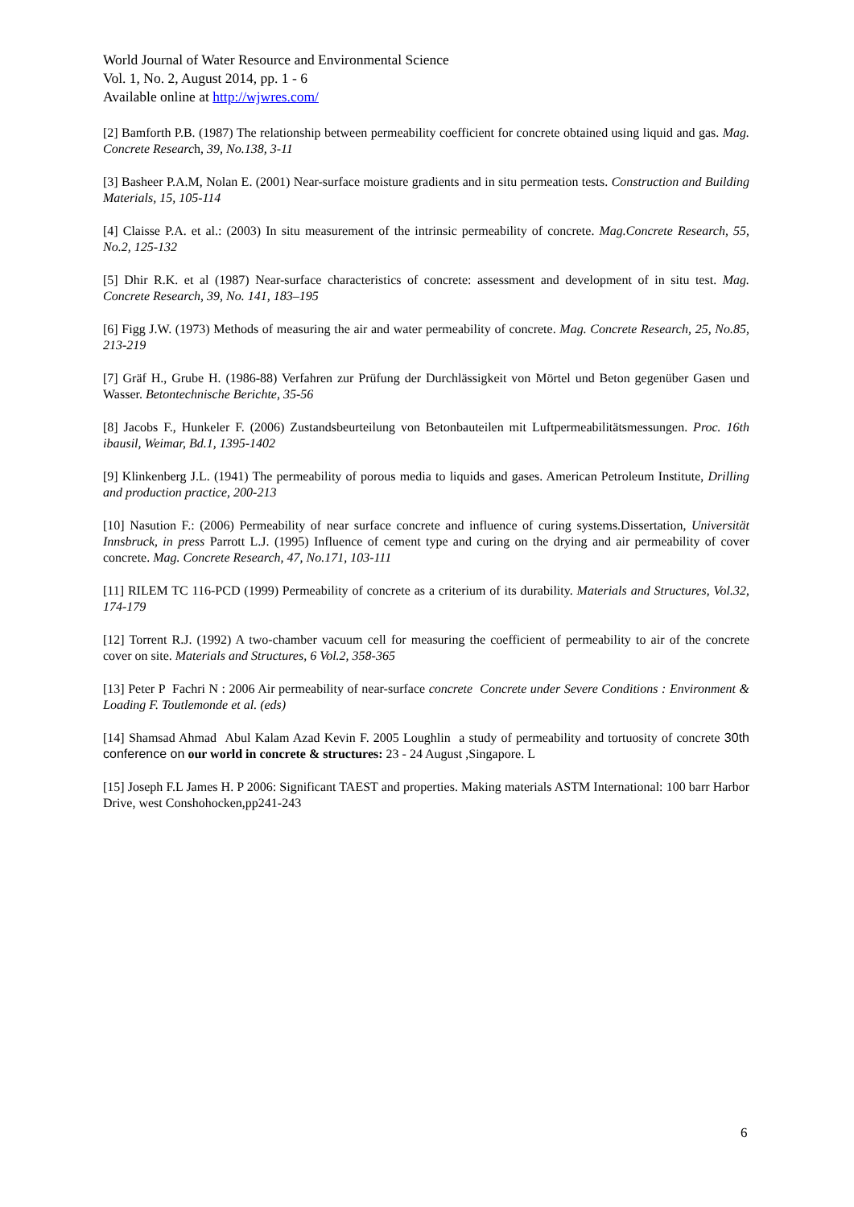World Journal of Water Resource and Environmental Science
Vol. 1, No. 2, August 2014, pp. 1 - 6
Available online at http://wjwres.com/
[2] Bamforth P.B. (1987) The relationship between permeability coefficient for concrete obtained using liquid and gas. Mag. Concrete Research, 39, No.138, 3-11
[3] Basheer P.A.M, Nolan E. (2001) Near-surface moisture gradients and in situ permeation tests. Construction and Building Materials, 15, 105-114
[4] Claisse P.A. et al.: (2003) In situ measurement of the intrinsic permeability of concrete. Mag.Concrete Research, 55, No.2, 125-132
[5] Dhir R.K. et al (1987) Near-surface characteristics of concrete: assessment and development of in situ test. Mag. Concrete Research, 39, No. 141, 183–195
[6] Figg J.W. (1973) Methods of measuring the air and water permeability of concrete. Mag. Concrete Research, 25, No.85, 213-219
[7] Gräf H., Grube H. (1986-88) Verfahren zur Prüfung der Durchlässigkeit von Mörtel und Beton gegenüber Gasen und Wasser. Betontechnische Berichte, 35-56
[8] Jacobs F., Hunkeler F. (2006) Zustandsbeurteilung von Betonbauteilen mit Luftpermeabilitätsmessungen. Proc. 16th ibausil, Weimar, Bd.1, 1395-1402
[9] Klinkenberg J.L. (1941) The permeability of porous media to liquids and gases. American Petroleum Institute, Drilling and production practice, 200-213
[10] Nasution F.: (2006) Permeability of near surface concrete and influence of curing systems.Dissertation, Universität Innsbruck, in press Parrott L.J. (1995) Influence of cement type and curing on the drying and air permeability of cover concrete. Mag. Concrete Research, 47, No.171, 103-111
[11] RILEM TC 116-PCD (1999) Permeability of concrete as a criterium of its durability. Materials and Structures, Vol.32, 174-179
[12] Torrent R.J. (1992) A two-chamber vacuum cell for measuring the coefficient of permeability to air of the concrete cover on site. Materials and Structures, 6 Vol.2, 358-365
[13] Peter P Fachri N : 2006 Air permeability of near-surface concrete Concrete under Severe Conditions : Environment & Loading F. Toutlemonde et al. (eds)
[14] Shamsad Ahmad Abul Kalam Azad Kevin F. 2005 Loughlin a study of permeability and tortuosity of concrete 30th conference on our world in concrete & structures: 23 - 24 August ,Singapore. L
[15] Joseph F.L James H. P 2006: Significant TAEST and properties. Making materials ASTM International: 100 barr Harbor Drive, west Conshohocken,pp241-243
6